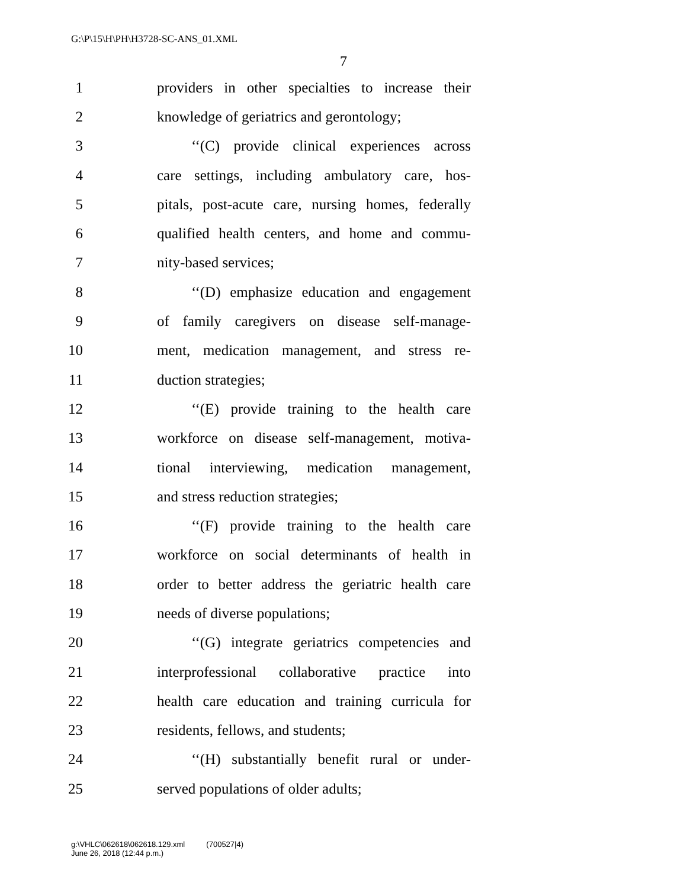G:\P\15\H\PH\H3728-SC-ANS_01.XML
7
1 providers in other specialties to increase their
2 knowledge of geriatrics and gerontology;
3 ‘‘(C) provide clinical experiences across
4 care settings, including ambulatory care, hos-
5 pitals, post-acute care, nursing homes, federally
6 qualified health centers, and home and commu-
7 nity-based services;
8 ‘‘(D) emphasize education and engagement
9 of family caregivers on disease self-manage-
10 ment, medication management, and stress re-
11 duction strategies;
12 ‘‘(E) provide training to the health care
13 workforce on disease self-management, motiva-
14 tional interviewing, medication management,
15 and stress reduction strategies;
16 ‘‘(F) provide training to the health care
17 workforce on social determinants of health in
18 order to better address the geriatric health care
19 needs of diverse populations;
20 ‘‘(G) integrate geriatrics competencies and
21 interprofessional collaborative practice into
22 health care education and training curricula for
23 residents, fellows, and students;
24 ‘‘(H) substantially benefit rural or under-
25 served populations of older adults;
g:\VHLC\062618\062618.129.xml (700527|4)
June 26, 2018 (12:44 p.m.)